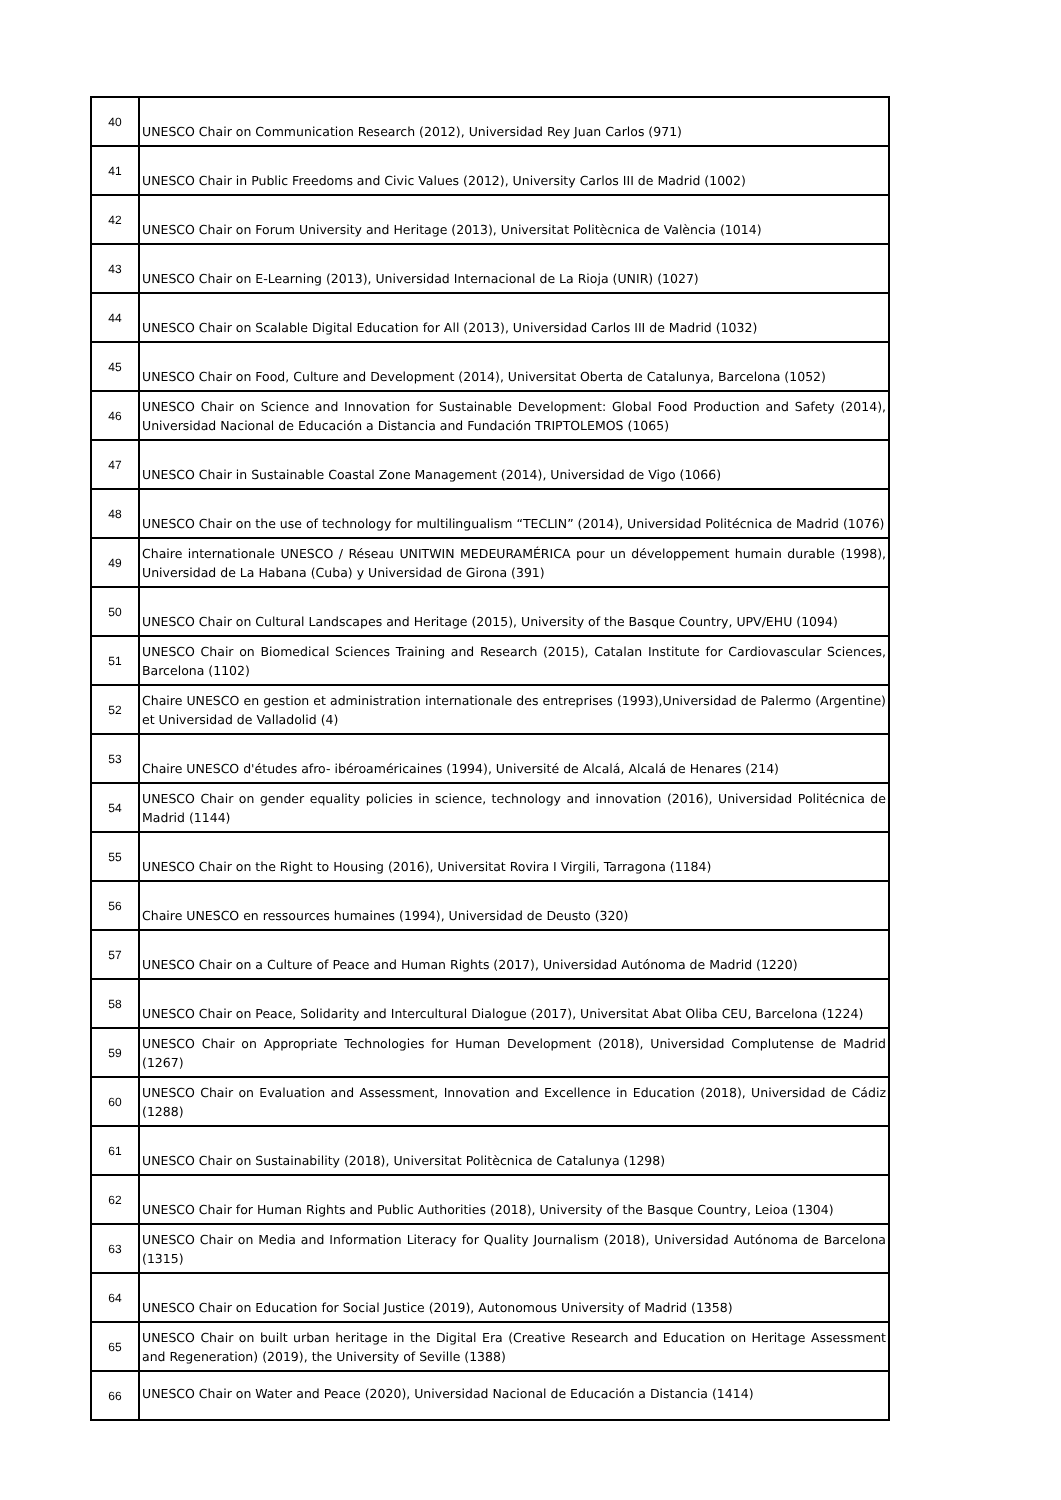| 40 | UNESCO Chair on Communication Research (2012), Universidad Rey Juan Carlos (971) |
| 41 | UNESCO Chair in Public Freedoms and Civic Values (2012), University Carlos III de Madrid (1002) |
| 42 | UNESCO Chair on Forum University and Heritage (2013), Universitat Politècnica de València (1014) |
| 43 | UNESCO Chair on E-Learning (2013), Universidad Internacional de La Rioja (UNIR) (1027) |
| 44 | UNESCO Chair on Scalable Digital Education for All (2013), Universidad Carlos III de Madrid (1032) |
| 45 | UNESCO Chair on Food, Culture and Development (2014), Universitat Oberta de Catalunya, Barcelona (1052) |
| 46 | UNESCO Chair on Science and Innovation for Sustainable Development: Global Food Production and Safety (2014), Universidad Nacional de Educación a Distancia and Fundación TRIPTOLEMOS (1065) |
| 47 | UNESCO Chair in Sustainable Coastal Zone Management (2014), Universidad de Vigo (1066) |
| 48 | UNESCO Chair on the use of technology for multilingualism “TECLIN” (2014), Universidad Politécnica de Madrid (1076) |
| 49 | Chaire internationale UNESCO / Réseau UNITWIN MEDEURAMÉRICA pour un développement humain durable (1998), Universidad de La Habana (Cuba) y Universidad de Girona (391) |
| 50 | UNESCO Chair on Cultural Landscapes and Heritage (2015), University of the Basque Country, UPV/EHU (1094) |
| 51 | UNESCO Chair on Biomedical Sciences Training and Research (2015), Catalan Institute for Cardiovascular Sciences, Barcelona (1102) |
| 52 | Chaire UNESCO en gestion et administration internationale des entreprises (1993),Universidad de Palermo (Argentine) et Universidad de Valladolid (4) |
| 53 | Chaire UNESCO d'études afro- ibéroaméricaines (1994), Université de Alcalá, Alcalá de Henares (214) |
| 54 | UNESCO Chair on gender equality policies in science, technology and innovation (2016), Universidad Politécnica de Madrid (1144) |
| 55 | UNESCO Chair on the Right to Housing (2016), Universitat Rovira I Virgili, Tarragona (1184) |
| 56 | Chaire UNESCO en ressources humaines (1994), Universidad de Deusto (320) |
| 57 | UNESCO Chair on a Culture of Peace and Human Rights (2017), Universidad Autónoma de Madrid (1220) |
| 58 | UNESCO Chair on Peace, Solidarity and Intercultural Dialogue (2017), Universitat Abat Oliba CEU, Barcelona (1224) |
| 59 | UNESCO Chair on Appropriate Technologies for Human Development (2018), Universidad Complutense de Madrid (1267) |
| 60 | UNESCO Chair on Evaluation and Assessment, Innovation and Excellence in Education (2018), Universidad de Cádiz (1288) |
| 61 | UNESCO Chair on Sustainability (2018), Universitat Politècnica de Catalunya (1298) |
| 62 | UNESCO Chair for Human Rights and Public Authorities (2018), University of the Basque Country, Leioa (1304) |
| 63 | UNESCO Chair on Media and Information Literacy for Quality Journalism (2018), Universidad Autónoma de Barcelona (1315) |
| 64 | UNESCO Chair on Education for Social Justice (2019), Autonomous University of Madrid (1358) |
| 65 | UNESCO Chair on built urban heritage in the Digital Era (Creative Research and Education on Heritage Assessment and Regeneration) (2019), the University of Seville (1388) |
| 66 | UNESCO Chair on Water and Peace (2020), Universidad Nacional de Educación a Distancia (1414) |